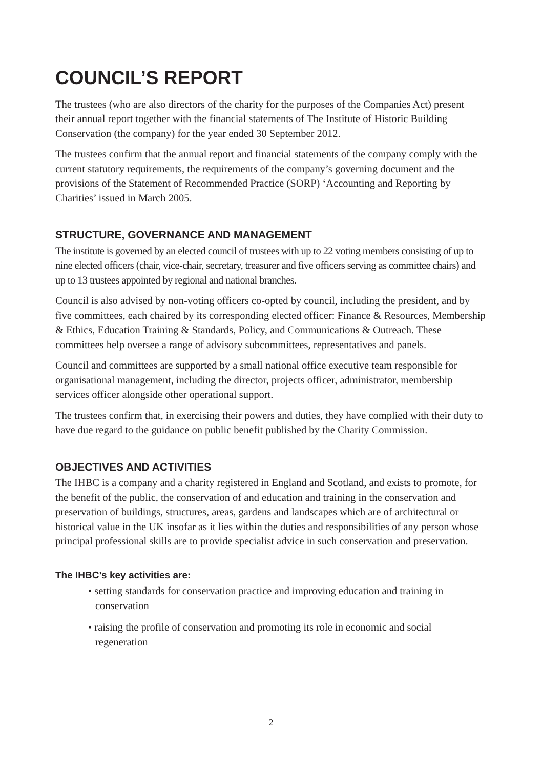COUNCIL’S REPORT
The trustees (who are also directors of the charity for the purposes of the Companies Act) present their annual report together with the financial statements of The Institute of Historic Building Conservation (the company) for the year ended 30 September 2012.
The trustees confirm that the annual report and financial statements of the company comply with the current statutory requirements, the requirements of the company’s governing document and the provisions of the Statement of Recommended Practice (SORP) ‘Accounting and Reporting by Charities’ issued in March 2005.
STRUCTURE, GOVERNANCE AND MANAGEMENT
The institute is governed by an elected council of trustees with up to 22 voting members consisting of up to nine elected officers (chair, vice-chair, secretary, treasurer and five officers serving as committee chairs) and up to 13 trustees appointed by regional and national branches.
Council is also advised by non-voting officers co-opted by council, including the president, and by five committees, each chaired by its corresponding elected officer: Finance & Resources, Membership & Ethics, Education Training & Standards, Policy, and Communications & Outreach. These committees help oversee a range of advisory subcommittees, representatives and panels.
Council and committees are supported by a small national office executive team responsible for organisational management, including the director, projects officer, administrator, membership services officer alongside other operational support.
The trustees confirm that, in exercising their powers and duties, they have complied with their duty to have due regard to the guidance on public benefit published by the Charity Commission.
OBJECTIVES AND ACTIVITIES
The IHBC is a company and a charity registered in England and Scotland, and exists to promote, for the benefit of the public, the conservation of and education and training in the conservation and preservation of buildings, structures, areas, gardens and landscapes which are of architectural or historical value in the UK insofar as it lies within the duties and responsibilities of any person whose principal professional skills are to provide specialist advice in such conservation and preservation.
The IHBC’s key activities are:
• setting standards for conservation practice and improving education and training in conservation
• raising the profile of conservation and promoting its role in economic and social regeneration
2